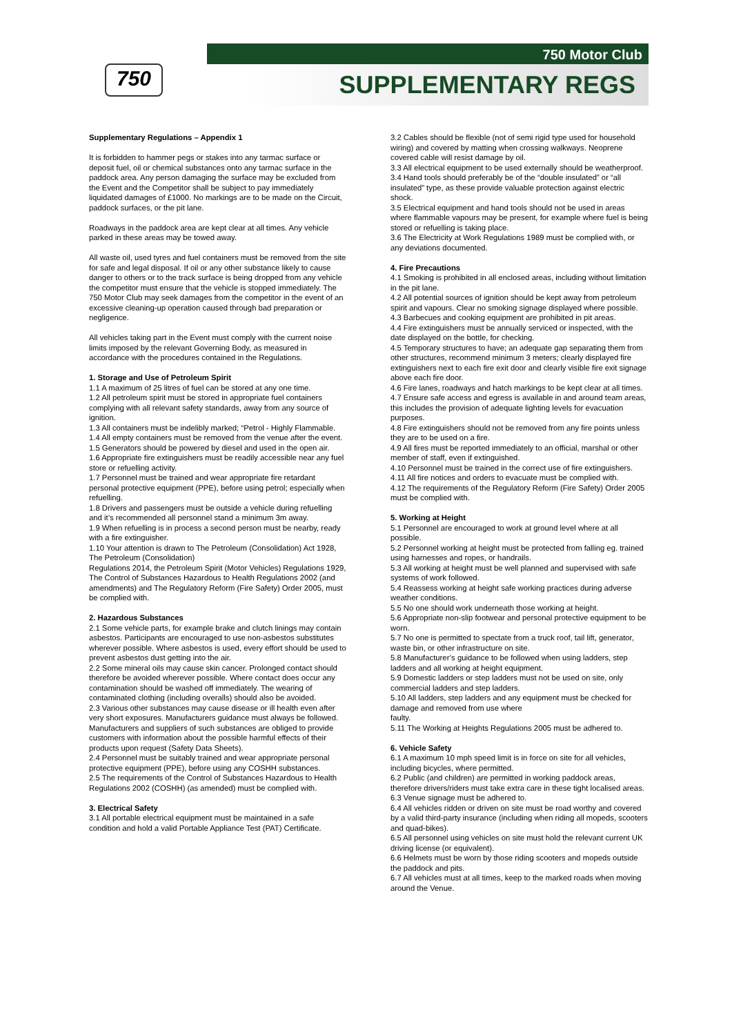750
750 Motor Club
SUPPLEMENTARY REGS
Supplementary Regulations – Appendix 1
It is forbidden to hammer pegs or stakes into any tarmac surface or deposit fuel, oil or chemical substances onto any tarmac surface in the paddock area. Any person damaging the surface may be excluded from the Event and the Competitor shall be subject to pay immediately liquidated damages of £1000. No markings are to be made on the Circuit, paddock surfaces, or the pit lane.
Roadways in the paddock area are kept clear at all times. Any vehicle parked in these areas may be towed away.
All waste oil, used tyres and fuel containers must be removed from the site for safe and legal disposal. If oil or any other substance likely to cause danger to others or to the track surface is being dropped from any vehicle the competitor must ensure that the vehicle is stopped immediately. The 750 Motor Club may seek damages from the competitor in the event of an excessive cleaning-up operation caused through bad preparation or negligence.
All vehicles taking part in the Event must comply with the current noise limits imposed by the relevant Governing Body, as measured in accordance with the procedures contained in the Regulations.
1. Storage and Use of Petroleum Spirit
1.1 A maximum of 25 litres of fuel can be stored at any one time.
1.2 All petroleum spirit must be stored in appropriate fuel containers complying with all relevant safety standards, away from any source of ignition.
1.3 All containers must be indelibly marked; “Petrol - Highly Flammable.
1.4 All empty containers must be removed from the venue after the event.
1.5 Generators should be powered by diesel and used in the open air.
1.6 Appropriate fire extinguishers must be readily accessible near any fuel store or refuelling activity.
1.7 Personnel must be trained and wear appropriate fire retardant personal protective equipment (PPE), before using petrol; especially when refuelling.
1.8 Drivers and passengers must be outside a vehicle during refuelling and it’s recommended all personnel stand a minimum 3m away.
1.9 When refuelling is in process a second person must be nearby, ready with a fire extinguisher.
1.10 Your attention is drawn to The Petroleum (Consolidation) Act 1928, The Petroleum (Consolidation)
Regulations 2014, the Petroleum Spirit (Motor Vehicles) Regulations 1929, The Control of Substances Hazardous to Health Regulations 2002 (and amendments) and The Regulatory Reform (Fire Safety) Order 2005, must be complied with.
2. Hazardous Substances
2.1 Some vehicle parts, for example brake and clutch linings may contain asbestos. Participants are encouraged to use non-asbestos substitutes wherever possible. Where asbestos is used, every effort should be used to prevent asbestos dust getting into the air.
2.2 Some mineral oils may cause skin cancer. Prolonged contact should therefore be avoided wherever possible. Where contact does occur any contamination should be washed off immediately. The wearing of contaminated clothing (including overalls) should also be avoided.
2.3 Various other substances may cause disease or ill health even after very short exposures. Manufacturers guidance must always be followed. Manufacturers and suppliers of such substances are obliged to provide customers with information about the possible harmful effects of their products upon request (Safety Data Sheets).
2.4 Personnel must be suitably trained and wear appropriate personal protective equipment (PPE), before using any COSHH substances.
2.5 The requirements of the Control of Substances Hazardous to Health Regulations 2002 (COSHH) (as amended) must be complied with.
3. Electrical Safety
3.1 All portable electrical equipment must be maintained in a safe condition and hold a valid Portable Appliance Test (PAT) Certificate.
3.2 Cables should be flexible (not of semi rigid type used for household wiring) and covered by matting when crossing walkways. Neoprene covered cable will resist damage by oil.
3.3 All electrical equipment to be used externally should be weatherproof.
3.4 Hand tools should preferably be of the “double insulated” or “all insulated” type, as these provide valuable protection against electric shock.
3.5 Electrical equipment and hand tools should not be used in areas where flammable vapours may be present, for example where fuel is being stored or refuelling is taking place.
3.6 The Electricity at Work Regulations 1989 must be complied with, or any deviations documented.
4. Fire Precautions
4.1 Smoking is prohibited in all enclosed areas, including without limitation in the pit lane.
4.2 All potential sources of ignition should be kept away from petroleum spirit and vapours. Clear no smoking signage displayed where possible.
4.3 Barbecues and cooking equipment are prohibited in pit areas.
4.4 Fire extinguishers must be annually serviced or inspected, with the date displayed on the bottle, for checking.
4.5 Temporary structures to have; an adequate gap separating them from other structures, recommend minimum 3 meters; clearly displayed fire extinguishers next to each fire exit door and clearly visible fire exit signage above each fire door.
4.6 Fire lanes, roadways and hatch markings to be kept clear at all times.
4.7 Ensure safe access and egress is available in and around team areas, this includes the provision of adequate lighting levels for evacuation purposes.
4.8 Fire extinguishers should not be removed from any fire points unless they are to be used on a fire.
4.9 All fires must be reported immediately to an official, marshal or other member of staff, even if extinguished.
4.10 Personnel must be trained in the correct use of fire extinguishers.
4.11 All fire notices and orders to evacuate must be complied with.
4.12 The requirements of the Regulatory Reform (Fire Safety) Order 2005 must be complied with.
5. Working at Height
5.1 Personnel are encouraged to work at ground level where at all possible.
5.2 Personnel working at height must be protected from falling eg. trained using harnesses and ropes, or handrails.
5.3 All working at height must be well planned and supervised with safe systems of work followed.
5.4 Reassess working at height safe working practices during adverse weather conditions.
5.5 No one should work underneath those working at height.
5.6 Appropriate non-slip footwear and personal protective equipment to be worn.
5.7 No one is permitted to spectate from a truck roof, tail lift, generator, waste bin, or other infrastructure on site.
5.8 Manufacturer’s guidance to be followed when using ladders, step ladders and all working at height equipment.
5.9 Domestic ladders or step ladders must not be used on site, only commercial ladders and step ladders.
5.10 All ladders, step ladders and any equipment must be checked for damage and removed from use where
faulty.
5.11 The Working at Heights Regulations 2005 must be adhered to.
6. Vehicle Safety
6.1 A maximum 10 mph speed limit is in force on site for all vehicles, including bicycles, where permitted.
6.2 Public (and children) are permitted in working paddock areas, therefore drivers/riders must take extra care in these tight localised areas.
6.3 Venue signage must be adhered to.
6.4 All vehicles ridden or driven on site must be road worthy and covered by a valid third-party insurance (including when riding all mopeds, scooters and quad-bikes).
6.5 All personnel using vehicles on site must hold the relevant current UK driving license (or equivalent).
6.6 Helmets must be worn by those riding scooters and mopeds outside the paddock and pits.
6.7 All vehicles must at all times, keep to the marked roads when moving around the Venue.